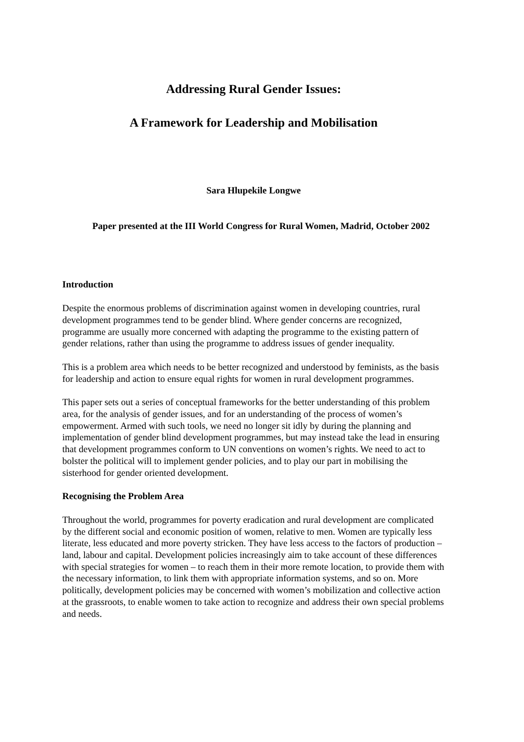Addressing Rural Gender Issues:
A Framework for Leadership and Mobilisation
Sara Hlupekile Longwe
Paper presented at the III World Congress for Rural Women, Madrid, October 2002
Introduction
Despite the enormous problems of discrimination against women in developing countries, rural development programmes tend to be gender blind. Where gender concerns are recognized, programme are usually more concerned with adapting the programme to the existing pattern of gender relations, rather than using the programme to address issues of gender inequality.
This is a problem area which needs to be better recognized and understood by feminists, as the basis for leadership and action to ensure equal rights for women in rural development programmes.
This paper sets out a series of conceptual frameworks for the better understanding of this problem area, for the analysis of gender issues, and for an understanding of the process of women’s empowerment. Armed with such tools, we need no longer sit idly by during the planning and implementation of gender blind development programmes, but may instead take the lead in ensuring that development programmes conform to UN conventions on women’s rights. We need to act to bolster the political will to implement gender policies, and to play our part in mobilising the sisterhood for gender oriented development.
Recognising the Problem Area
Throughout the world, programmes for poverty eradication and rural development are complicated by the different social and economic position of women, relative to men. Women are typically less literate, less educated and more poverty stricken. They have less access to the factors of production – land, labour and capital. Development policies increasingly aim to take account of these differences with special strategies for women – to reach them in their more remote location, to provide them with the necessary information, to link them with appropriate information systems, and so on. More politically, development policies may be concerned with women’s mobilization and collective action at the grassroots, to enable women to take action to recognize and address their own special problems and needs.